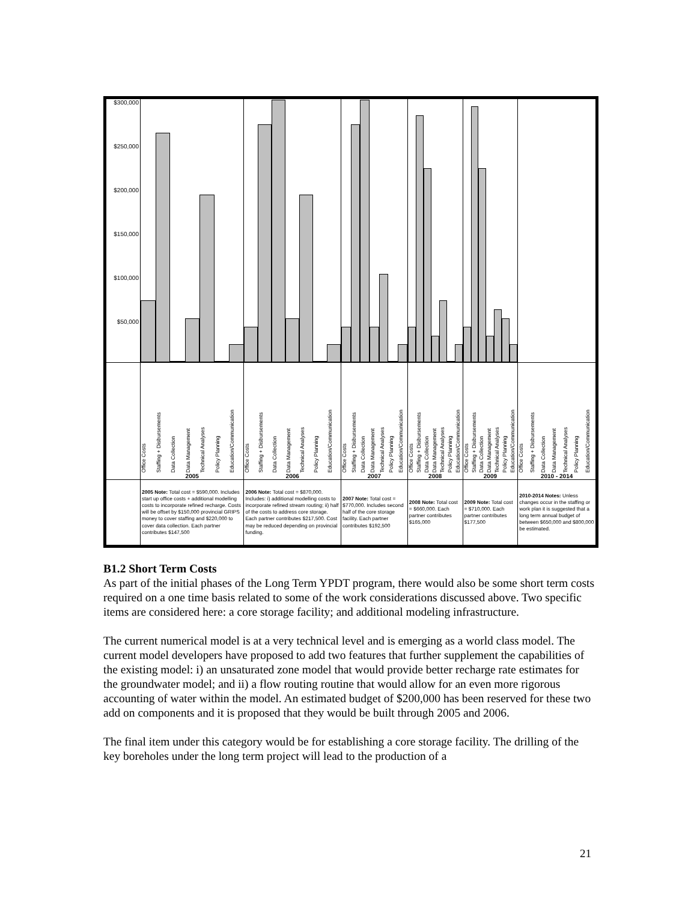| $300,000 $250,000 $200,000 $150,000 $100,000 $50,000 | | | | | | |
| | Office Costs Staffing + Disbursements Data Collection Data Management Technical Analyses Policy Planning Education/Communication 2005 | Office Costs Staffing + Disbursements Data Collection Data Management Technical Analyses Policy Planning Education/Communication 2006 | Office Costs Staffing + Disbursements Data Collection Data Management Technical Analyses Policy Planning Education/Communication 2007 | Office Costs Staffing + Disbursements Data Collection Data Management Technical Analyses Policy Planning Education/Communication 2008 | Office Costs Staffing + Disbursements Data Collection Data Management Technical Analyses Policy Planning Education/Communication 2009 | Office Costs Staffing + Disbursements Data Collection Data Management Technical Analyses Policy Planning Education/Communication 2010 - 2014 |
| | 2005 Note: Total cost = $590,000. Includes start up office costs + additional modelling costs to incorporate refined recharge. Costs will be offset by $150,000 provincial GRIPS money to cover staffing and $220,000 to cover data collection. Each partner contributes $147,500 | 2006 Note: Total cost = $870,000. Includes: i) additional modelling costs to incorporate refined stream routing; ii) half of the costs to address core storage. Each partner contributes $217,500. Cost may be reduced depending on provincial funding. | 2007 Note: Total cost = $770,000. Includes second half of the core storage facility. Each partner contributes $192,500 | 2008 Note: Total cost = $660,000. Each partner contributes $165,000 | 2009 Note: Total cost = $710,000. Each partner contributes $177,500 | 2010-2014 Notes: Unless changes occur in the staffing or work plan it is suggested that a long term annual budget of between $650,000 and $800,000 be estimated. |
B1.2 Short Term Costs
As part of the initial phases of the Long Term YPDT program, there would also be some short term costs required on a one time basis related to some of the work considerations discussed above. Two specific items are considered here: a core storage facility; and additional modeling infrastructure.
The current numerical model is at a very technical level and is emerging as a world class model. The current model developers have proposed to add two features that further supplement the capabilities of the existing model: i) an unsaturated zone model that would provide better recharge rate estimates for the groundwater model; and ii) a flow routing routine that would allow for an even more rigorous accounting of water within the model. An estimated budget of $200,000 has been reserved for these two add on components and it is proposed that they would be built through 2005 and 2006.
The final item under this category would be for establishing a core storage facility. The drilling of the key boreholes under the long term project will lead to the production of a
21